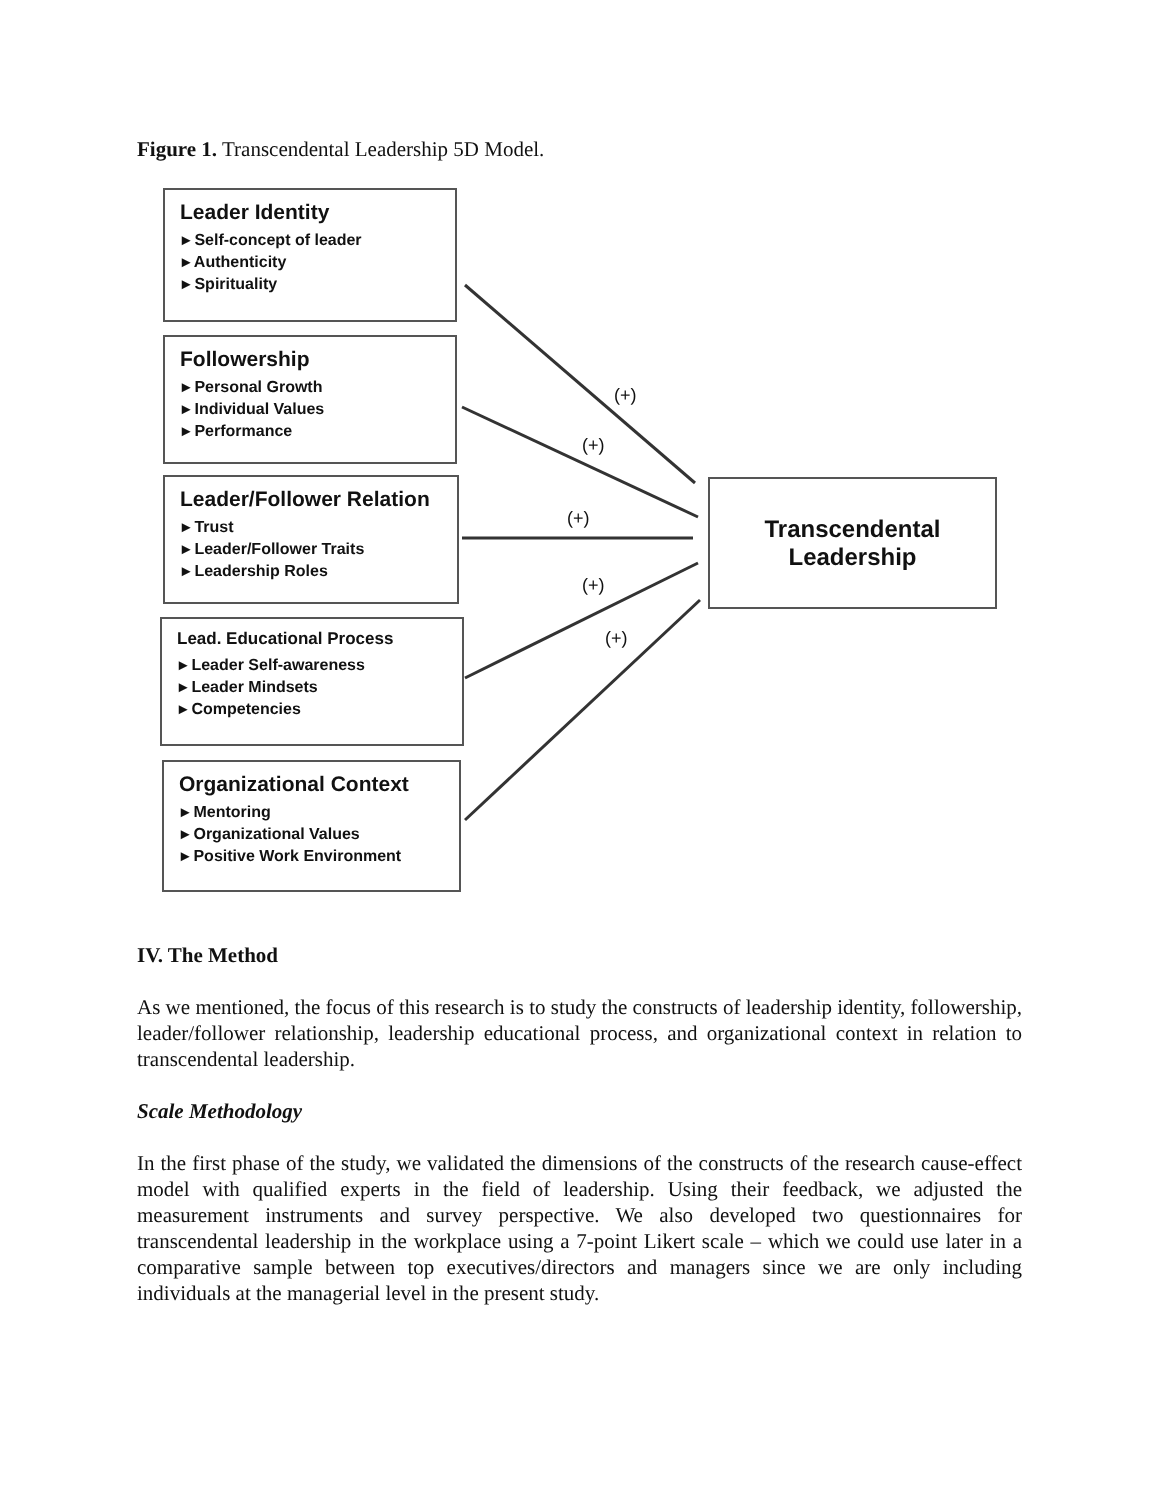Figure 1. Transcendental Leadership 5D Model.
Leader Identity
▸ Self-concept of leader
▸ Authenticity
▸ Spirituality
Followership
▸ Personal Growth
▸ Individual Values
▸ Performance
Leader/Follower Relation
▸ Trust
▸ Leader/Follower Traits
▸ Leadership Roles
Lead. Educational Process
▸ Leader Self-awareness
▸ Leader Mindsets
▸ Competencies
Organizational Context
▸ Mentoring
▸ Organizational Values
▸ Positive Work Environment
Transcendental
Leadership
(+)
(+)
(+)
(+)
(+)
IV. The Method
As we mentioned, the focus of this research is to study the constructs of leadership identity, followership, leader/follower relationship, leadership educational process, and organizational context in relation to transcendental leadership.
Scale Methodology
In the first phase of the study, we validated the dimensions of the constructs of the research cause-effect model with qualified experts in the field of leadership. Using their feedback, we adjusted the measurement instruments and survey perspective. We also developed two questionnaires for transcendental leadership in the workplace using a 7-point Likert scale – which we could use later in a comparative sample between top executives/directors and managers since we are only including individuals at the managerial level in the present study.